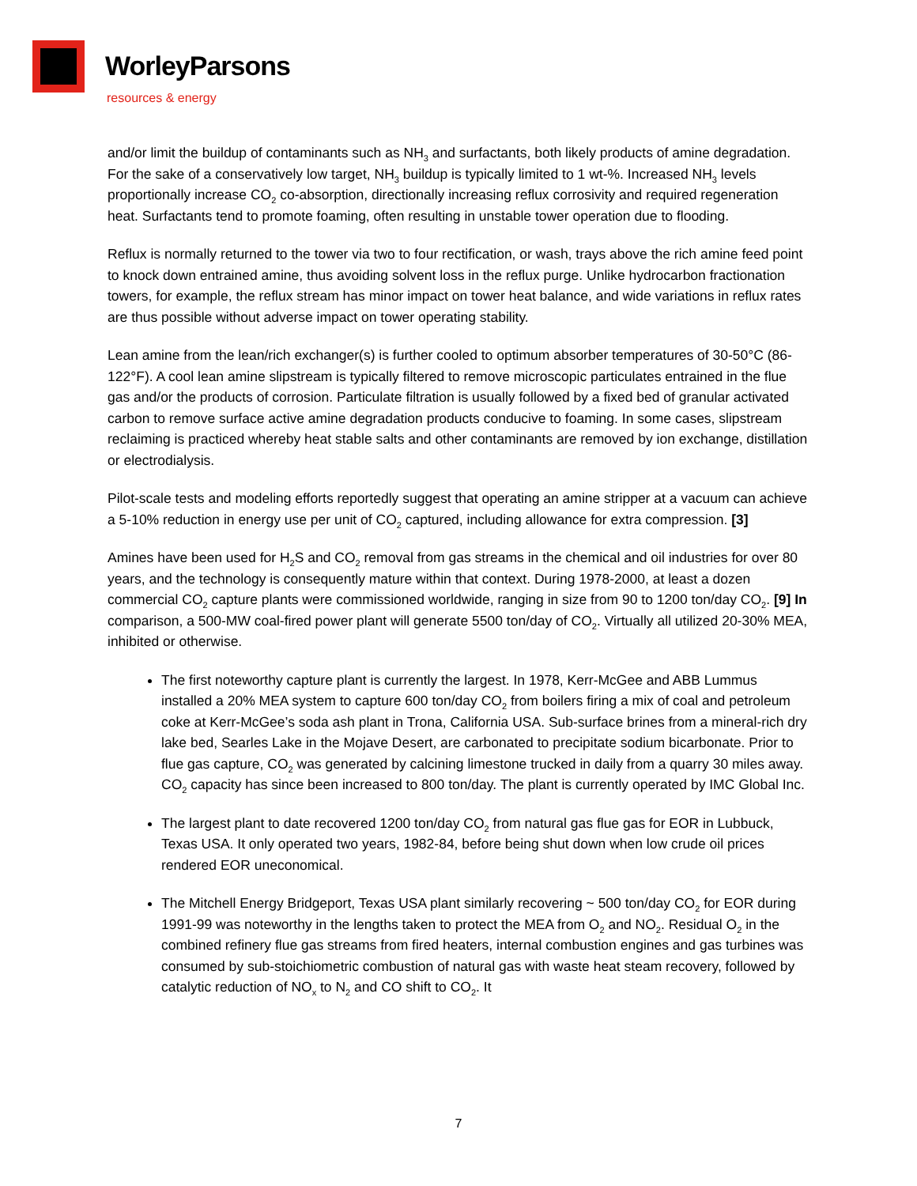WorleyParsons
resources & energy
and/or limit the buildup of contaminants such as NH<sub>3</sub> and surfactants, both likely products of amine degradation. For the sake of a conservatively low target, NH<sub>3</sub> buildup is typically limited to 1 wt-%. Increased NH<sub>3</sub> levels proportionally increase CO<sub>2</sub> co-absorption, directionally increasing reflux corrosivity and required regeneration heat. Surfactants tend to promote foaming, often resulting in unstable tower operation due to flooding.
Reflux is normally returned to the tower via two to four rectification, or wash, trays above the rich amine feed point to knock down entrained amine, thus avoiding solvent loss in the reflux purge. Unlike hydrocarbon fractionation towers, for example, the reflux stream has minor impact on tower heat balance, and wide variations in reflux rates are thus possible without adverse impact on tower operating stability.
Lean amine from the lean/rich exchanger(s) is further cooled to optimum absorber temperatures of 30-50°C (86-122°F). A cool lean amine slipstream is typically filtered to remove microscopic particulates entrained in the flue gas and/or the products of corrosion. Particulate filtration is usually followed by a fixed bed of granular activated carbon to remove surface active amine degradation products conducive to foaming. In some cases, slipstream reclaiming is practiced whereby heat stable salts and other contaminants are removed by ion exchange, distillation or electrodialysis.
Pilot-scale tests and modeling efforts reportedly suggest that operating an amine stripper at a vacuum can achieve a 5-10% reduction in energy use per unit of CO<sub>2</sub> captured, including allowance for extra compression. [3]
Amines have been used for H<sub>2</sub>S and CO<sub>2</sub> removal from gas streams in the chemical and oil industries for over 80 years, and the technology is consequently mature within that context. During 1978-2000, at least a dozen commercial CO<sub>2</sub> capture plants were commissioned worldwide, ranging in size from 90 to 1200 ton/day CO<sub>2</sub>. [9] In comparison, a 500-MW coal-fired power plant will generate 5500 ton/day of CO<sub>2</sub>. Virtually all utilized 20-30% MEA, inhibited or otherwise.
The first noteworthy capture plant is currently the largest. In 1978, Kerr-McGee and ABB Lummus installed a 20% MEA system to capture 600 ton/day CO<sub>2</sub> from boilers firing a mix of coal and petroleum coke at Kerr-McGee’s soda ash plant in Trona, California USA. Sub-surface brines from a mineral-rich dry lake bed, Searles Lake in the Mojave Desert, are carbonated to precipitate sodium bicarbonate. Prior to flue gas capture, CO<sub>2</sub> was generated by calcining limestone trucked in daily from a quarry 30 miles away. CO<sub>2</sub> capacity has since been increased to 800 ton/day. The plant is currently operated by IMC Global Inc.
The largest plant to date recovered 1200 ton/day CO<sub>2</sub> from natural gas flue gas for EOR in Lubbuck, Texas USA. It only operated two years, 1982-84, before being shut down when low crude oil prices rendered EOR uneconomical.
The Mitchell Energy Bridgeport, Texas USA plant similarly recovering ~ 500 ton/day CO<sub>2</sub> for EOR during 1991-99 was noteworthy in the lengths taken to protect the MEA from O<sub>2</sub> and NO<sub>2</sub>. Residual O<sub>2</sub> in the combined refinery flue gas streams from fired heaters, internal combustion engines and gas turbines was consumed by sub-stoichiometric combustion of natural gas with waste heat steam recovery, followed by catalytic reduction of NO<sub>x</sub> to N<sub>2</sub> and CO shift to CO<sub>2</sub>. It
7